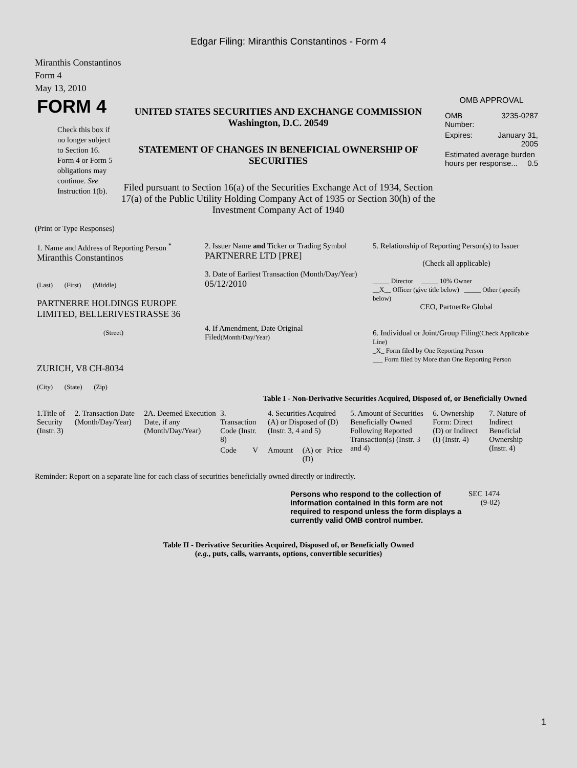Edgar Filing: Miranthis Constantinos - Form 4
Miranthis Constantinos
Form 4
May 13, 2010
| FORM 4 Check this box if no longer subject to Section 16. Form 4 or Form 5 obligations may continue. See Instruction 1(b). | UNITED STATES SECURITIES AND EXCHANGE COMMISSION Washington, D.C. 20549 STATEMENT OF CHANGES IN BENEFICIAL OWNERSHIP OF SECURITIES Filed pursuant to Section 16(a) of the Securities Exchange Act of 1934, Section 17(a) of the Public Utility Holding Company Act of 1935 or Section 30(h) of the Investment Company Act of 1940 | OMB APPROVAL / OMB Number: / 3235-0287 / / Expires: / January 31, 2005 / / Estimated average burden hours per response... 0.5 / / |
(Print or Type Responses)
| 1. Name and Address of Reporting Person <sup>*</sup> Miranthis Constantinos (Last) (First) (Middle) PARTNERRE HOLDINGS EUROPE LIMITED, BELLERIVESTRASSE 36 (Street) ZURICH, V8 CH-8034 (City) (State) (Zip) | 2. Issuer Name and Ticker or Trading Symbol PARTNERRE LTD [PRE] 3. Date of Earliest Transaction (Month/Day/Year) 05/12/2010 4. If Amendment, Date Original Filed (Month/Day/Year) | 5. Relationship of Reporting Person(s) to Issuer (Check all applicable) _____ Director _____ 10% Owner __X__ Officer (give title below) _____ Other (specify below) CEO, PartnerRe Global 6. Individual or Joint/Group Filing (Check Applicable Line) _X_ Form filed by One Reporting Person ___ Form filed by More than One Reporting Person |
Table I - Non-Derivative Securities Acquired, Disposed of, or Beneficially Owned
| 1.Title of Security (Instr. 3) | 2. Transaction Date (Month/Day/Year) | 2A. Deemed Execution Date, if any (Month/Day/Year) | 3. Transaction Code (Instr. 8) | | 4. Securities Acquired (A) or Disposed of (D) (Instr. 3, 4 and 5) | | | 5. Amount of Securities Beneficially Owned Following Reported Transaction(s) (Instr. 3 and 4) | 6. Ownership Form: Direct (D) or Indirect (I) (Instr. 4) | 7. Nature of Indirect Beneficial Ownership (Instr. 4) |
| --- | --- | --- | --- | --- | --- | --- | --- | --- | --- | --- |
| | | | Code | V | Amount | (A) or (D) | Price | | | |
Reminder: Report on a separate line for each class of securities beneficially owned directly or indirectly.
| Persons who respond to the collection of information contained in this form are not required to respond unless the form displays a currently valid OMB control number. | SEC 1474 (9-02) |
Table II - Derivative Securities Acquired, Disposed of, or Beneficially Owned
(e.g., puts, calls, warrants, options, convertible securities)
1